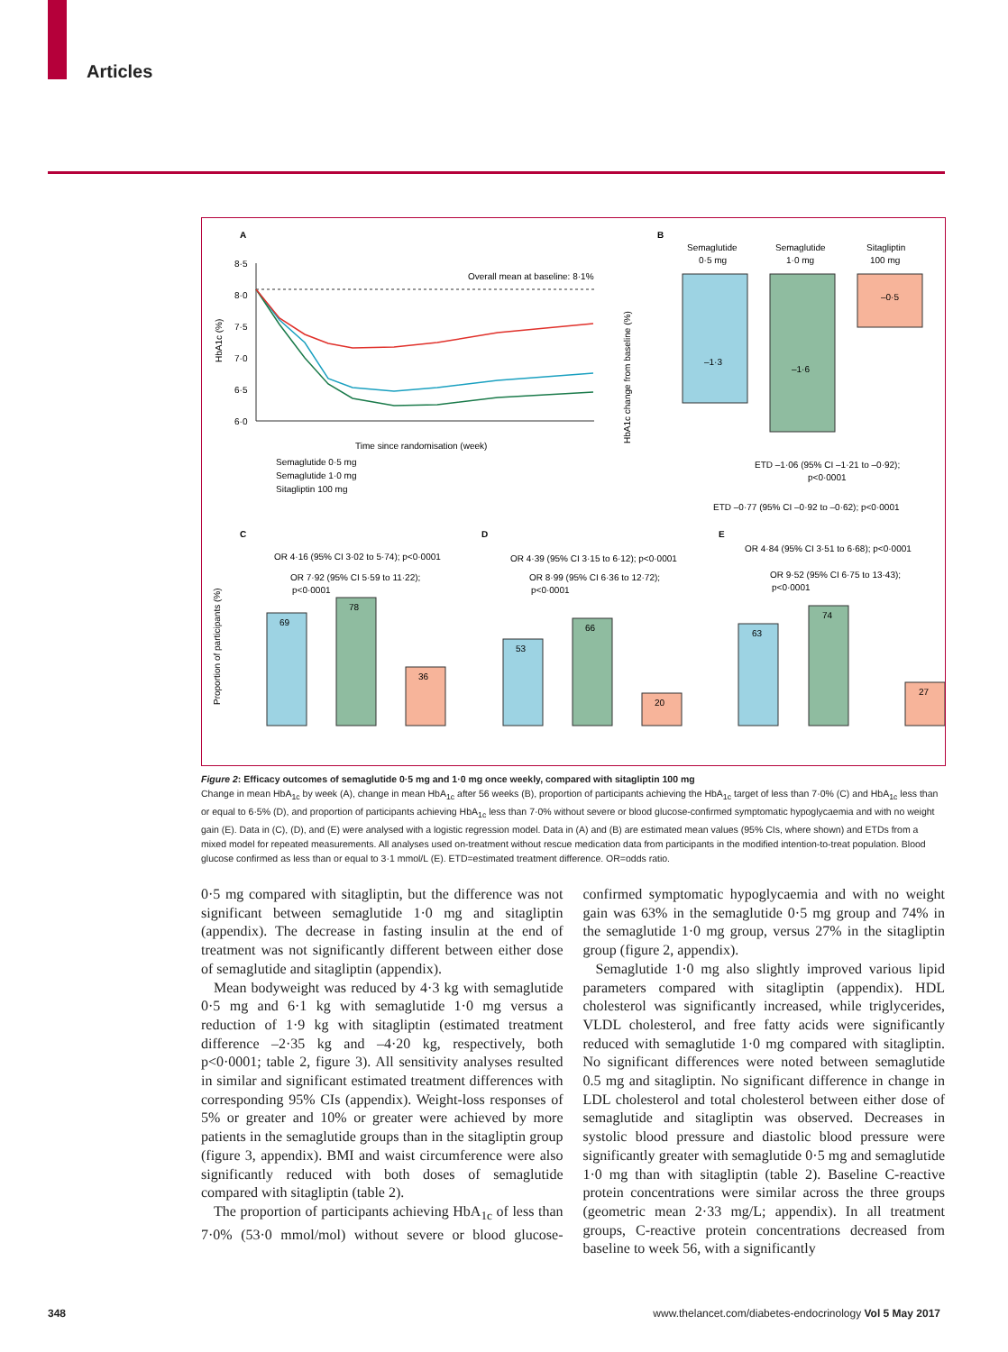Articles
A
B
C
D
E
8·5
8·0
7·5
7·0
6·5
6·0
Overall mean at baseline: 8·1%
Time since randomisation (week)
Semaglutide 0·5 mg
Semaglutide 1·0 mg
Sitagliptin 100 mg
HbA1c (%)
–1·3
–1·6
–0·5
Semaglutide
0·5 mg
Semaglutide
1·0 mg
Sitagliptin
100 mg
ETD –1·06 (95% CI –1·21 to –0·92);
p<0·0001
ETD –0·77 (95% CI –0·92 to –0·62); p<0·0001
HbA1c change from baseline (%)
69
78
36
OR 4·16 (95% CI 3·02 to 5·74); p<0·0001
OR 7·92 (95% CI 5·59 to 11·22);
p<0·0001
53
66
20
OR 4·39 (95% CI 3·15 to 6·12); p<0·0001
OR 8·99 (95% CI 6·36 to 12·72);
p<0·0001
63
74
27
OR 4·84 (95% CI 3·51 to 6·68); p<0·0001
OR 9·52 (95% CI 6·75 to 13·43);
p<0·0001
Proportion of participants (%)
Figure 2: Efficacy outcomes of semaglutide 0·5 mg and 1·0 mg once weekly, compared with sitagliptin 100 mg
Change in mean HbA<sub>1c</sub> by week (A), change in mean HbA<sub>1c</sub> after 56 weeks (B), proportion of participants achieving the HbA<sub>1c</sub> target of less than 7·0% (C) and HbA<sub>1c</sub> less than or equal to 6·5% (D), and proportion of participants achieving HbA<sub>1c</sub> less than 7·0% without severe or blood glucose-confirmed symptomatic hypoglycaemia and with no weight gain (E). Data in (C), (D), and (E) were analysed with a logistic regression model. Data in (A) and (B) are estimated mean values (95% CIs, where shown) and ETDs from a mixed model for repeated measurements. All analyses used on-treatment without rescue medication data from participants in the modified intention-to-treat population. Blood glucose confirmed as less than or equal to 3·1 mmol/L (E). ETD=estimated treatment difference. OR=odds ratio.
0·5 mg compared with sitagliptin, but the difference was not significant between semaglutide 1·0 mg and sitagliptin (appendix). The decrease in fasting insulin at the end of treatment was not significantly different between either dose of semaglutide and sitagliptin (appendix).
Mean bodyweight was reduced by 4·3 kg with semaglutide 0·5 mg and 6·1 kg with semaglutide 1·0 mg versus a reduction of 1·9 kg with sitagliptin (estimated treatment difference –2·35 kg and –4·20 kg, respectively, both p<0·0001; table 2, figure 3). All sensitivity analyses resulted in similar and significant estimated treatment differences with corresponding 95% CIs (appendix). Weight-loss responses of 5% or greater and 10% or greater were achieved by more patients in the semaglutide groups than in the sitagliptin group (figure 3, appendix). BMI and waist circumference were also significantly reduced with both doses of semaglutide compared with sitagliptin (table 2).
The proportion of participants achieving HbA<sub>1c</sub> of less than 7·0% (53·0 mmol/mol) without severe or blood glucose-confirmed symptomatic hypoglycaemia and with no weight gain was 63% in the semaglutide 0·5 mg group and 74% in the semaglutide 1·0 mg group, versus 27% in the sitagliptin group (figure 2, appendix).
Semaglutide 1·0 mg also slightly improved various lipid parameters compared with sitagliptin (appendix). HDL cholesterol was significantly increased, while triglycerides, VLDL cholesterol, and free fatty acids were significantly reduced with semaglutide 1·0 mg compared with sitagliptin. No significant differences were noted between semaglutide 0.5 mg and sitagliptin. No significant difference in change in LDL cholesterol and total cholesterol between either dose of semaglutide and sitagliptin was observed. Decreases in systolic blood pressure and diastolic blood pressure were significantly greater with semaglutide 0·5 mg and semaglutide 1·0 mg than with sitagliptin (table 2). Baseline C-reactive protein concentrations were similar across the three groups (geometric mean 2·33 mg/L; appendix). In all treatment groups, C-reactive protein concentrations decreased from baseline to week 56, with a significantly
348 www.thelancet.com/diabetes-endocrinology Vol 5 May 2017